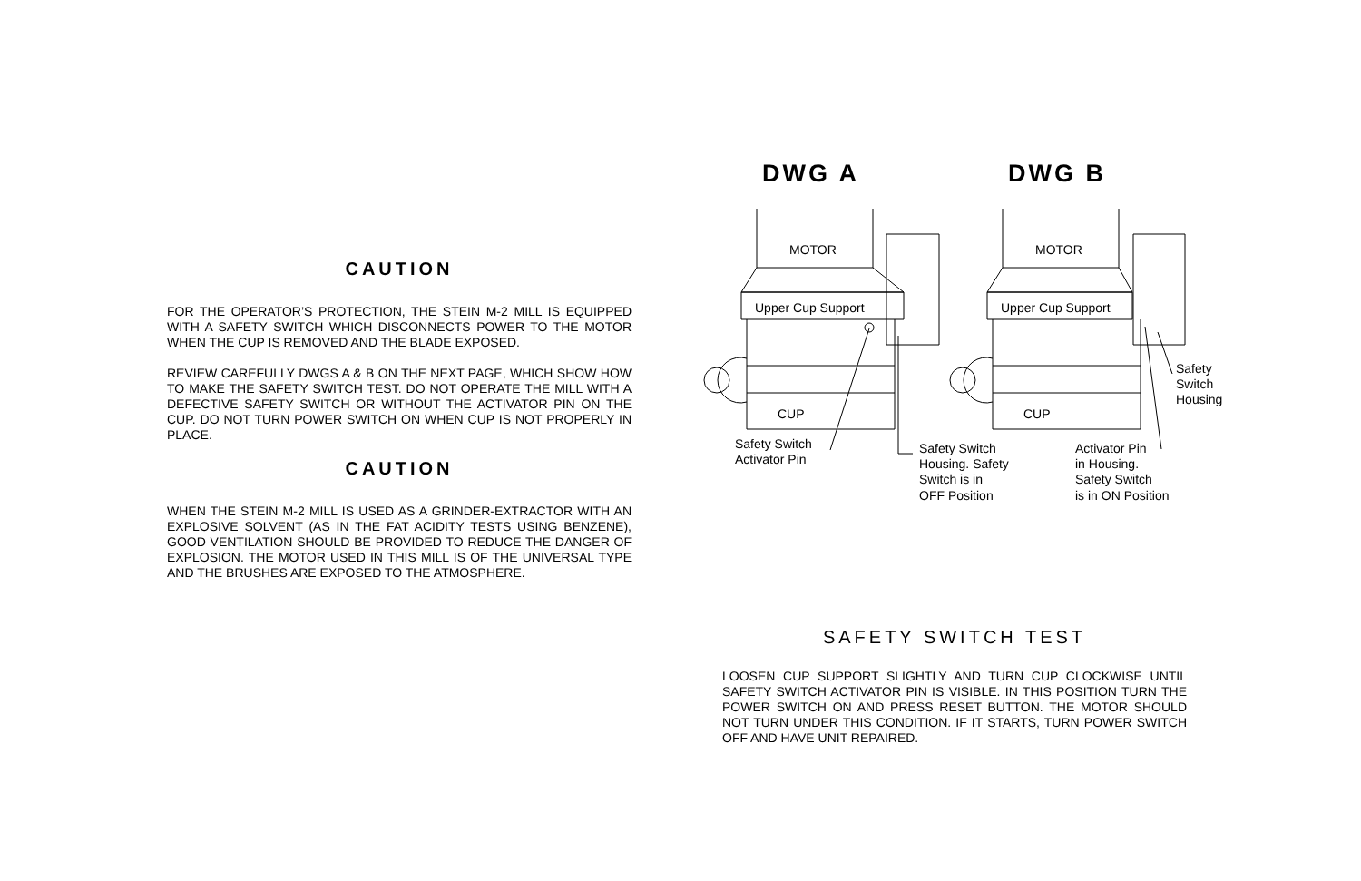CAUTION
FOR THE OPERATOR’S PROTECTION, THE STEIN M-2 MILL IS EQUIPPED WITH A SAFETY SWITCH WHICH DISCONNECTS POWER TO THE MOTOR WHEN THE CUP IS REMOVED AND THE BLADE EXPOSED.
REVIEW CAREFULLY DWGS A & B ON THE NEXT PAGE, WHICH SHOW HOW TO MAKE THE SAFETY SWITCH TEST. DO NOT OPERATE THE MILL WITH A DEFECTIVE SAFETY SWITCH OR WITHOUT THE ACTIVATOR PIN ON THE CUP. DO NOT TURN POWER SWITCH ON WHEN CUP IS NOT PROPERLY IN PLACE.
CAUTION
WHEN THE STEIN M-2 MILL IS USED AS A GRINDER-EXTRACTOR WITH AN EXPLOSIVE SOLVENT (AS IN THE FAT ACIDITY TESTS USING BENZENE), GOOD VENTILATION SHOULD BE PROVIDED TO REDUCE THE DANGER OF EXPLOSION. THE MOTOR USED IN THIS MILL IS OF THE UNIVERSAL TYPE AND THE BRUSHES ARE EXPOSED TO THE ATMOSPHERE.
DWG A
DWG B
MOTOR
Upper Cup Support
CUP
MOTOR
Upper Cup Support
CUP
Safety Switch
Activator Pin
Safety Switch
Housing. Safety
Switch is in
OFF Position
Activator Pin
in Housing.
Safety Switch
is in ON Position
Safety
Switch
Housing
SAFETY SWITCH TEST
LOOSEN CUP SUPPORT SLIGHTLY AND TURN CUP CLOCKWISE UNTIL SAFETY SWITCH ACTIVATOR PIN IS VISIBLE. IN THIS POSITION TURN THE POWER SWITCH ON AND PRESS RESET BUTTON. THE MOTOR SHOULD NOT TURN UNDER THIS CONDITION. IF IT STARTS, TURN POWER SWITCH OFF AND HAVE UNIT REPAIRED.